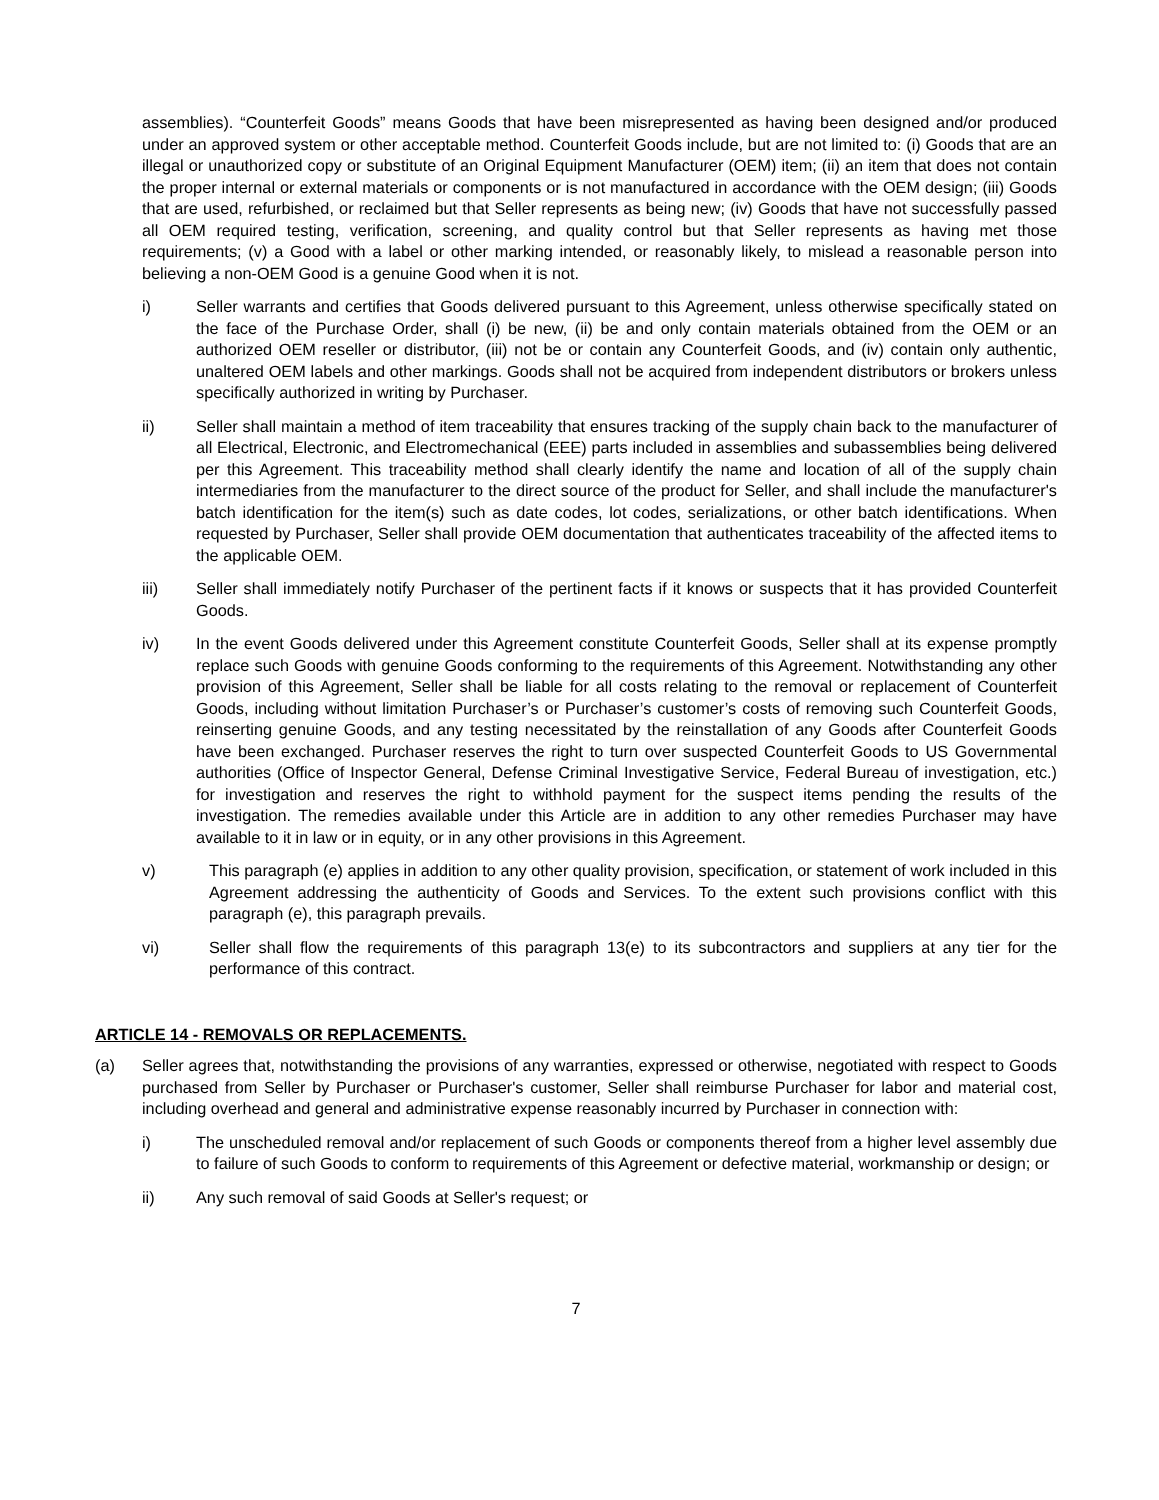assemblies). “Counterfeit Goods” means Goods that have been misrepresented as having been designed and/or produced under an approved system or other acceptable method. Counterfeit Goods include, but are not limited to: (i) Goods that are an illegal or unauthorized copy or substitute of an Original Equipment Manufacturer (OEM) item; (ii) an item that does not contain the proper internal or external materials or components or is not manufactured in accordance with the OEM design; (iii) Goods that are used, refurbished, or reclaimed but that Seller represents as being new; (iv) Goods that have not successfully passed all OEM required testing, verification, screening, and quality control but that Seller represents as having met those requirements; (v) a Good with a label or other marking intended, or reasonably likely, to mislead a reasonable person into believing a non-OEM Good is a genuine Good when it is not.
i) Seller warrants and certifies that Goods delivered pursuant to this Agreement, unless otherwise specifically stated on the face of the Purchase Order, shall (i) be new, (ii) be and only contain materials obtained from the OEM or an authorized OEM reseller or distributor, (iii) not be or contain any Counterfeit Goods, and (iv) contain only authentic, unaltered OEM labels and other markings. Goods shall not be acquired from independent distributors or brokers unless specifically authorized in writing by Purchaser.
ii) Seller shall maintain a method of item traceability that ensures tracking of the supply chain back to the manufacturer of all Electrical, Electronic, and Electromechanical (EEE) parts included in assemblies and subassemblies being delivered per this Agreement. This traceability method shall clearly identify the name and location of all of the supply chain intermediaries from the manufacturer to the direct source of the product for Seller, and shall include the manufacturer's batch identification for the item(s) such as date codes, lot codes, serializations, or other batch identifications. When requested by Purchaser, Seller shall provide OEM documentation that authenticates traceability of the affected items to the applicable OEM.
iii) Seller shall immediately notify Purchaser of the pertinent facts if it knows or suspects that it has provided Counterfeit Goods.
iv) In the event Goods delivered under this Agreement constitute Counterfeit Goods, Seller shall at its expense promptly replace such Goods with genuine Goods conforming to the requirements of this Agreement. Notwithstanding any other provision of this Agreement, Seller shall be liable for all costs relating to the removal or replacement of Counterfeit Goods, including without limitation Purchaser’s or Purchaser’s customer’s costs of removing such Counterfeit Goods, reinserting genuine Goods, and any testing necessitated by the reinstallation of any Goods after Counterfeit Goods have been exchanged. Purchaser reserves the right to turn over suspected Counterfeit Goods to US Governmental authorities (Office of Inspector General, Defense Criminal Investigative Service, Federal Bureau of investigation, etc.) for investigation and reserves the right to withhold payment for the suspect items pending the results of the investigation. The remedies available under this Article are in addition to any other remedies Purchaser may have available to it in law or in equity, or in any other provisions in this Agreement.
v) This paragraph (e) applies in addition to any other quality provision, specification, or statement of work included in this Agreement addressing the authenticity of Goods and Services. To the extent such provisions conflict with this paragraph (e), this paragraph prevails.
vi) Seller shall flow the requirements of this paragraph 13(e) to its subcontractors and suppliers at any tier for the performance of this contract.
ARTICLE 14 - REMOVALS OR REPLACEMENTS.
(a) Seller agrees that, notwithstanding the provisions of any warranties, expressed or otherwise, negotiated with respect to Goods purchased from Seller by Purchaser or Purchaser's customer, Seller shall reimburse Purchaser for labor and material cost, including overhead and general and administrative expense reasonably incurred by Purchaser in connection with:
i) The unscheduled removal and/or replacement of such Goods or components thereof from a higher level assembly due to failure of such Goods to conform to requirements of this Agreement or defective material, workmanship or design; or
ii) Any such removal of said Goods at Seller's request; or
7